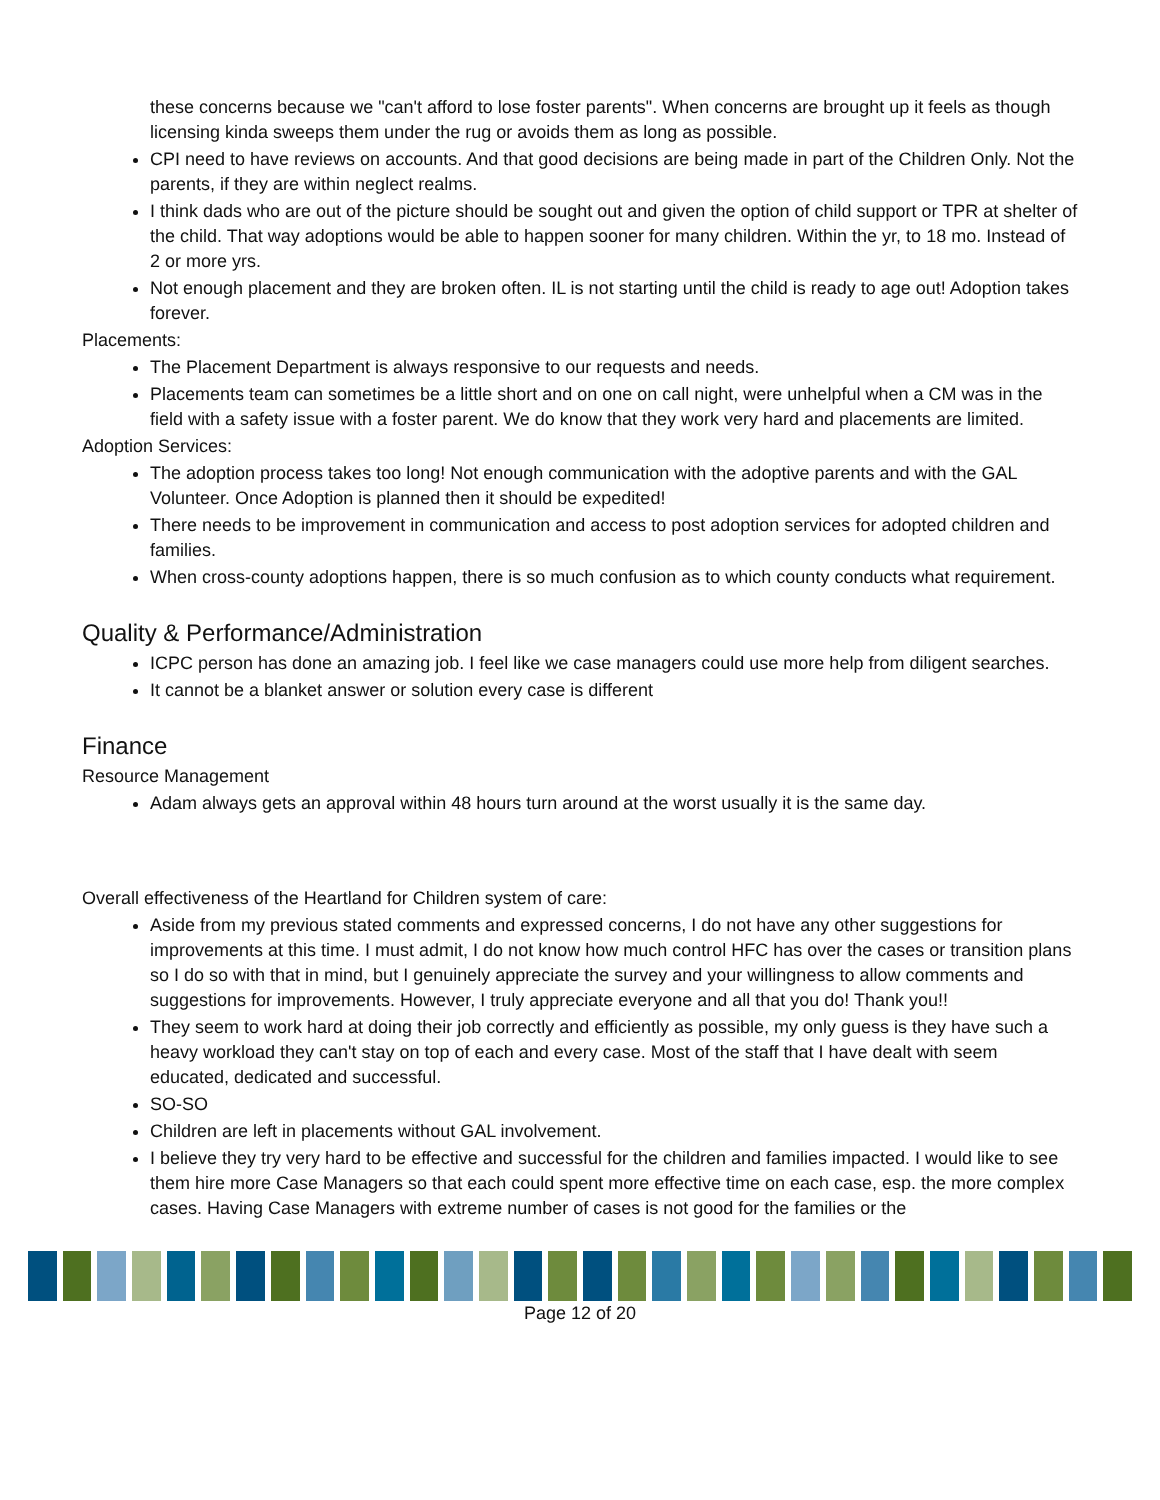these concerns because we "can't afford to lose foster parents". When concerns are brought up it feels as though licensing kinda sweeps them under the rug or avoids them as long as possible.
CPI need to have reviews on accounts. And that good decisions are being made in part of the Children Only. Not the parents, if they are within neglect realms.
I think dads who are out of the picture should be sought out and given the option of child support or TPR at shelter of the child. That way adoptions would be able to happen sooner for many children. Within the yr, to 18 mo. Instead of 2 or more yrs.
Not enough placement and they are broken often. IL is not starting until the child is ready to age out! Adoption takes forever.
Placements:
The Placement Department is always responsive to our requests and needs.
Placements team can sometimes be a little short and on one on call night, were unhelpful when a CM was in the field with a safety issue with a foster parent. We do know that they work very hard and placements are limited.
Adoption Services:
The adoption process takes too long! Not enough communication with the adoptive parents and with the GAL Volunteer. Once Adoption is planned then it should be expedited!
There needs to be improvement in communication and access to post adoption services for adopted children and families.
When cross-county adoptions happen, there is so much confusion as to which county conducts what requirement.
Quality & Performance/Administration
ICPC person has done an amazing job. I feel like we case managers could use more help from diligent searches.
It cannot be a blanket answer or solution every case is different
Finance
Resource Management
Adam always gets an approval within 48 hours turn around at the worst usually it is the same day.
Overall effectiveness of the Heartland for Children system of care:
Aside from my previous stated comments and expressed concerns, I do not have any other suggestions for improvements at this time. I must admit, I do not know how much control HFC has over the cases or transition plans so I do so with that in mind, but I genuinely appreciate the survey and your willingness to allow comments and suggestions for improvements. However, I truly appreciate everyone and all that you do! Thank you!!
They seem to work hard at doing their job correctly and efficiently as possible, my only guess is they have such a heavy workload they can't stay on top of each and every case. Most of the staff that I have dealt with seem educated, dedicated and successful.
SO-SO
Children are left in placements without GAL involvement.
I believe they try very hard to be effective and successful for the children and families impacted. I would like to see them hire more Case Managers so that each could spent more effective time on each case, esp. the more complex cases. Having Case Managers with extreme number of cases is not good for the families or the
Page 12 of 20